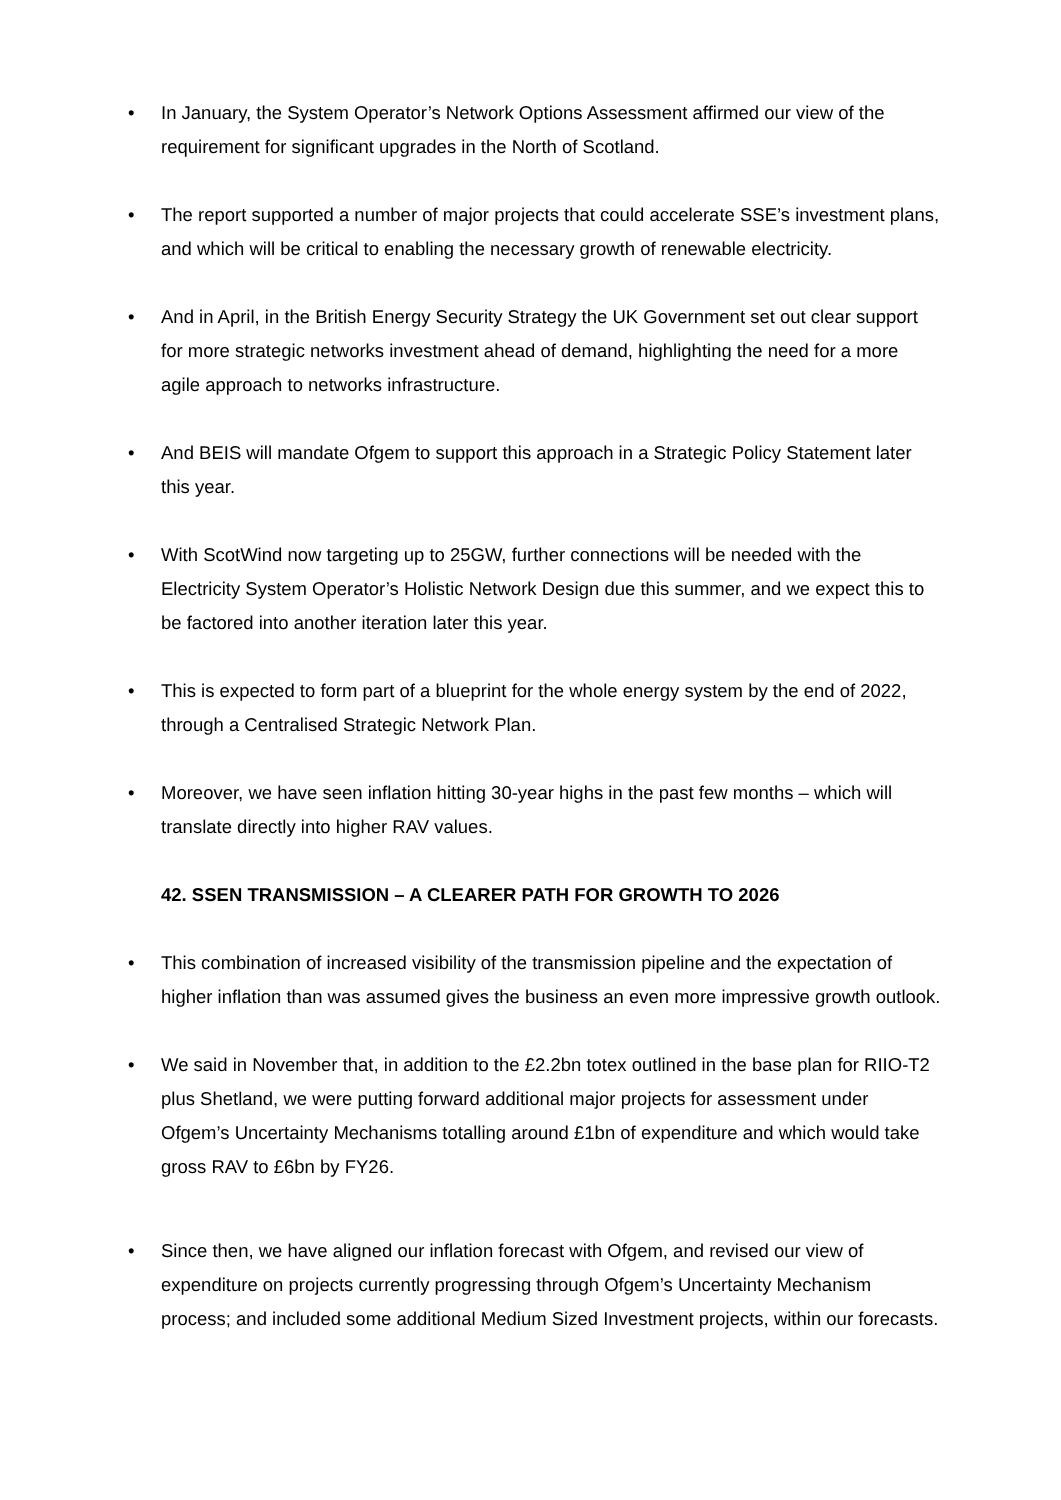• In January, the System Operator’s Network Options Assessment affirmed our view of the requirement for significant upgrades in the North of Scotland.
• The report supported a number of major projects that could accelerate SSE’s investment plans, and which will be critical to enabling the necessary growth of renewable electricity.
• And in April, in the British Energy Security Strategy the UK Government set out clear support for more strategic networks investment ahead of demand, highlighting the need for a more agile approach to networks infrastructure.
• And BEIS will mandate Ofgem to support this approach in a Strategic Policy Statement later this year.
• With ScotWind now targeting up to 25GW, further connections will be needed with the Electricity System Operator’s Holistic Network Design due this summer, and we expect this to be factored into another iteration later this year.
• This is expected to form part of a blueprint for the whole energy system by the end of 2022, through a Centralised Strategic Network Plan.
• Moreover, we have seen inflation hitting 30-year highs in the past few months – which will translate directly into higher RAV values.
42. SSEN TRANSMISSION – A CLEARER PATH FOR GROWTH TO 2026
• This combination of increased visibility of the transmission pipeline and the expectation of higher inflation than was assumed gives the business an even more impressive growth outlook.
• We said in November that, in addition to the £2.2bn totex outlined in the base plan for RIIO-T2 plus Shetland, we were putting forward additional major projects for assessment under Ofgem’s Uncertainty Mechanisms totalling around £1bn of expenditure and which would take gross RAV to £6bn by FY26.
• Since then, we have aligned our inflation forecast with Ofgem, and revised our view of expenditure on projects currently progressing through Ofgem’s Uncertainty Mechanism process; and included some additional Medium Sized Investment projects, within our forecasts.